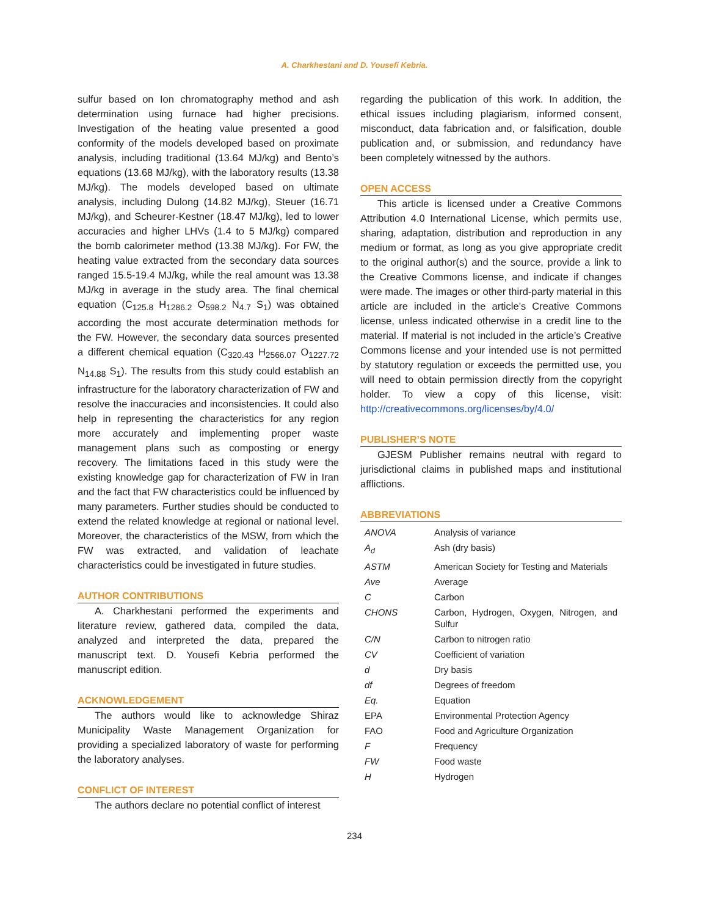A. Charkhestani and D. Yousefi Kebria.
sulfur based on Ion chromatography method and ash determination using furnace had higher precisions. Investigation of the heating value presented a good conformity of the models developed based on proximate analysis, including traditional (13.64 MJ/kg) and Bento’s equations (13.68 MJ/kg), with the laboratory results (13.38 MJ/kg). The models developed based on ultimate analysis, including Dulong (14.82 MJ/kg), Steuer (16.71 MJ/kg), and Scheurer-Kestner (18.47 MJ/kg), led to lower accuracies and higher LHVs (1.4 to 5 MJ/kg) compared the bomb calorimeter method (13.38 MJ/kg). For FW, the heating value extracted from the secondary data sources ranged 15.5-19.4 MJ/kg, while the real amount was 13.38 MJ/kg in average in the study area. The final chemical equation (C<sub>125.8</sub> H<sub>1286.2</sub> O<sub>598.2</sub> N<sub>4.7</sub> S<sub>1</sub>) was obtained according the most accurate determination methods for the FW. However, the secondary data sources presented a different chemical equation (C<sub>320.43</sub> H<sub>2566.07</sub> O<sub>1227.72</sub> N<sub>14.88</sub> S<sub>1</sub>). The results from this study could establish an infrastructure for the laboratory characterization of FW and resolve the inaccuracies and inconsistencies. It could also help in representing the characteristics for any region more accurately and implementing proper waste management plans such as composting or energy recovery. The limitations faced in this study were the existing knowledge gap for characterization of FW in Iran and the fact that FW characteristics could be influenced by many parameters. Further studies should be conducted to extend the related knowledge at regional or national level. Moreover, the characteristics of the MSW, from which the FW was extracted, and validation of leachate characteristics could be investigated in future studies.
AUTHOR CONTRIBUTIONS
A. Charkhestani performed the experiments and literature review, gathered data, compiled the data, analyzed and interpreted the data, prepared the manuscript text. D. Yousefi Kebria performed the manuscript edition.
ACKNOWLEDGEMENT
The authors would like to acknowledge Shiraz Municipality Waste Management Organization for providing a specialized laboratory of waste for performing the laboratory analyses.
CONFLICT OF INTEREST
The authors declare no potential conflict of interest
regarding the publication of this work. In addition, the ethical issues including plagiarism, informed consent, misconduct, data fabrication and, or falsification, double publication and, or submission, and redundancy have been completely witnessed by the authors.
OPEN ACCESS
This article is licensed under a Creative Commons Attribution 4.0 International License, which permits use, sharing, adaptation, distribution and reproduction in any medium or format, as long as you give appropriate credit to the original author(s) and the source, provide a link to the Creative Commons license, and indicate if changes were made. The images or other third-party material in this article are included in the article’s Creative Commons license, unless indicated otherwise in a credit line to the material. If material is not included in the article’s Creative Commons license and your intended use is not permitted by statutory regulation or exceeds the permitted use, you will need to obtain permission directly from the copyright holder. To view a copy of this license, visit: http://creativecommons.org/licenses/by/4.0/
PUBLISHER’S NOTE
GJESM Publisher remains neutral with regard to jurisdictional claims in published maps and institutional afflictions.
ABBREVIATIONS
| ANOVA | Analysis of variance |
| A<sub>d</sub> | Ash (dry basis) |
| ASTM | American Society for Testing and Materials |
| Ave | Average |
| C | Carbon |
| CHONS | Carbon, Hydrogen, Oxygen, Nitrogen, and Sulfur |
| C/N | Carbon to nitrogen ratio |
| CV | Coefficient of variation |
| d | Dry basis |
| df | Degrees of freedom |
| Eq. | Equation |
| EPA | Environmental Protection Agency |
| FAO | Food and Agriculture Organization |
| F | Frequency |
| FW | Food waste |
| H | Hydrogen |
234